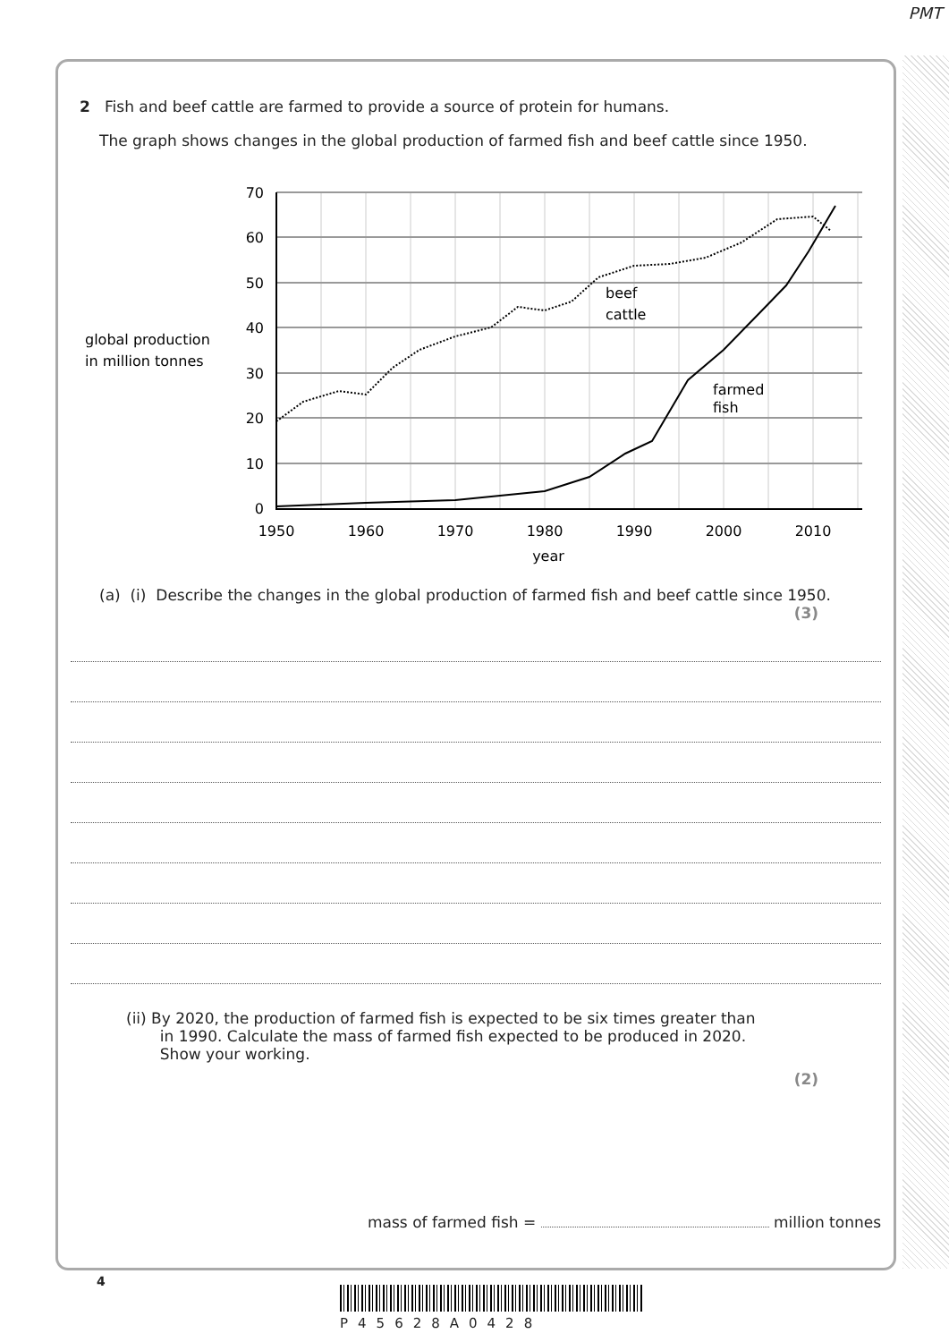PMT
2 Fish and beef cattle are farmed to provide a source of protein for humans.
The graph shows changes in the global production of farmed fish and beef cattle since 1950.
global production
in million tonnes
70
60
50
40
30
20
10
0
1950
1960
1970
1980
1990
2000
2010
year
beef
cattle
farmed
fish
(a) (i) Describe the changes in the global production of farmed fish and beef cattle since 1950.
(3)
(ii) By 2020, the production of farmed fish is expected to be six times greater than
in 1990. Calculate the mass of farmed fish expected to be produced in 2020.
Show your working.
(2)
mass of farmed fish = million tonnes
4
P45628A0428